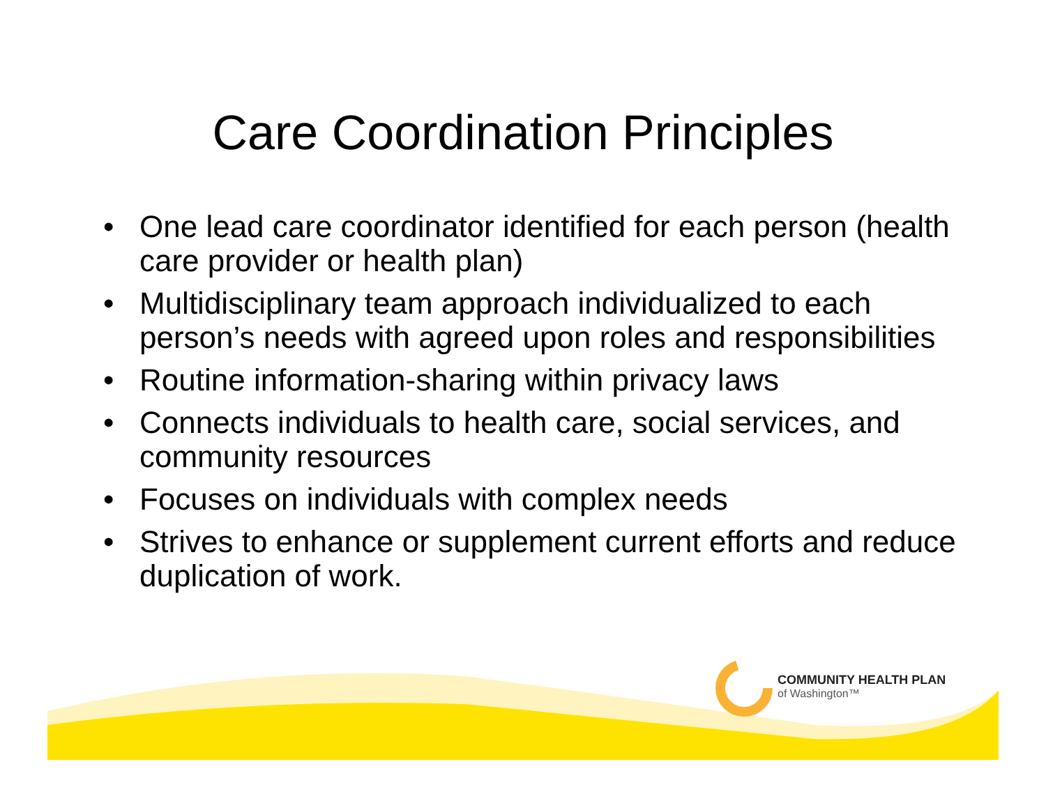Care Coordination Principles
• One lead care coordinator identified for each person (health care provider or health plan)
• Multidisciplinary team approach individualized to each person’s needs with agreed upon roles and responsibilities
• Routine information-sharing within privacy laws
• Connects individuals to health care, social services, and community resources
• Focuses on individuals with complex needs
• Strives to enhance or supplement current efforts and reduce duplication of work.
COMMUNITY HEALTH PLAN
of Washington™